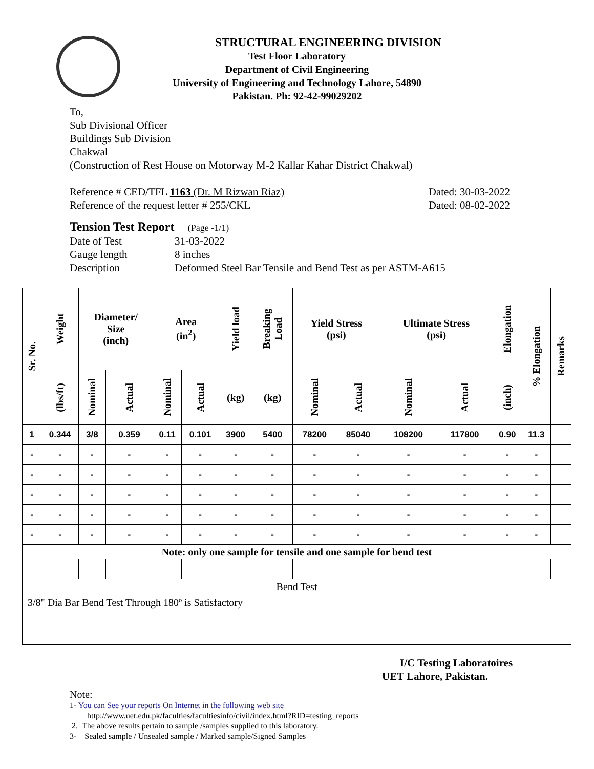STRUCTURAL ENGINEERING DIVISION
Test Floor Laboratory
Department of Civil Engineering
University of Engineering and Technology Lahore, 54890
Pakistan. Ph: 92-42-99029202
To,
Sub Divisional Officer
Buildings Sub Division
Chakwal
(Construction of Rest House on Motorway M-2 Kallar Kahar District Chakwal)
Reference # CED/TFL 1163 (Dr. M Rizwan Riaz) Dated: 30-03-2022
Reference of the request letter # 255/CKL Dated: 08-02-2022
Tension Test Report (Page -1/1)
Date of Test 31-03-2022
Gauge length 8 inches
Description Deformed Steel Bar Tensile and Bend Test as per ASTM-A615
| Sr. No. | Weight | Diameter/ Size (inch) | | Area (in<sup>2</sup>) | | Yield load | Breaking Load | Yield Stress (psi) | | Ultimate Stress (psi) | | Elongation | % Elongation | Remarks |
| --- | --- | --- | --- | --- | --- | --- | --- | --- | --- | --- | --- | --- | --- | --- |
| | (lbs/ft) | Nominal | Actual | Nominal | Actual | (kg) | (kg) | Nominal | Actual | Nominal | Actual | (inch) | | |
| 1 | 0.344 | 3/8 | 0.359 | 0.11 | 0.101 | 3900 | 5400 | 78200 | 85040 | 108200 | 117800 | 0.90 | 11.3 | |
| - | - | - | - | - | - | - | - | - | - | - | - | - | - | |
| - | - | - | - | - | - | - | - | - | - | - | - | - | - | |
| - | - | - | - | - | - | - | - | - | - | - | - | - | - | |
| - | - | - | - | - | - | - | - | - | - | - | - | - | - | |
| - | - | - | - | - | - | - | - | - | - | - | - | - | - | |
| Note: only one sample for tensile and one sample for bend test | | | | | | | | | | | | | | |
| Bend Test | | | | | | | | | | | | | | |
| 3/8" Dia Bar Bend Test Through 180º is Satisfactory | | | | | | | | | | | | | | |
I/C Testing Laboratoires
UET Lahore, Pakistan.
Note:
1- You can See your reports On Internet in the following web site
http://www.uet.edu.pk/faculties/facultiesinfo/civil/index.html?RID=testing_reports
2. The above results pertain to sample /samples supplied to this laboratory.
3- Sealed sample / Unsealed sample / Marked sample/Signed Samples